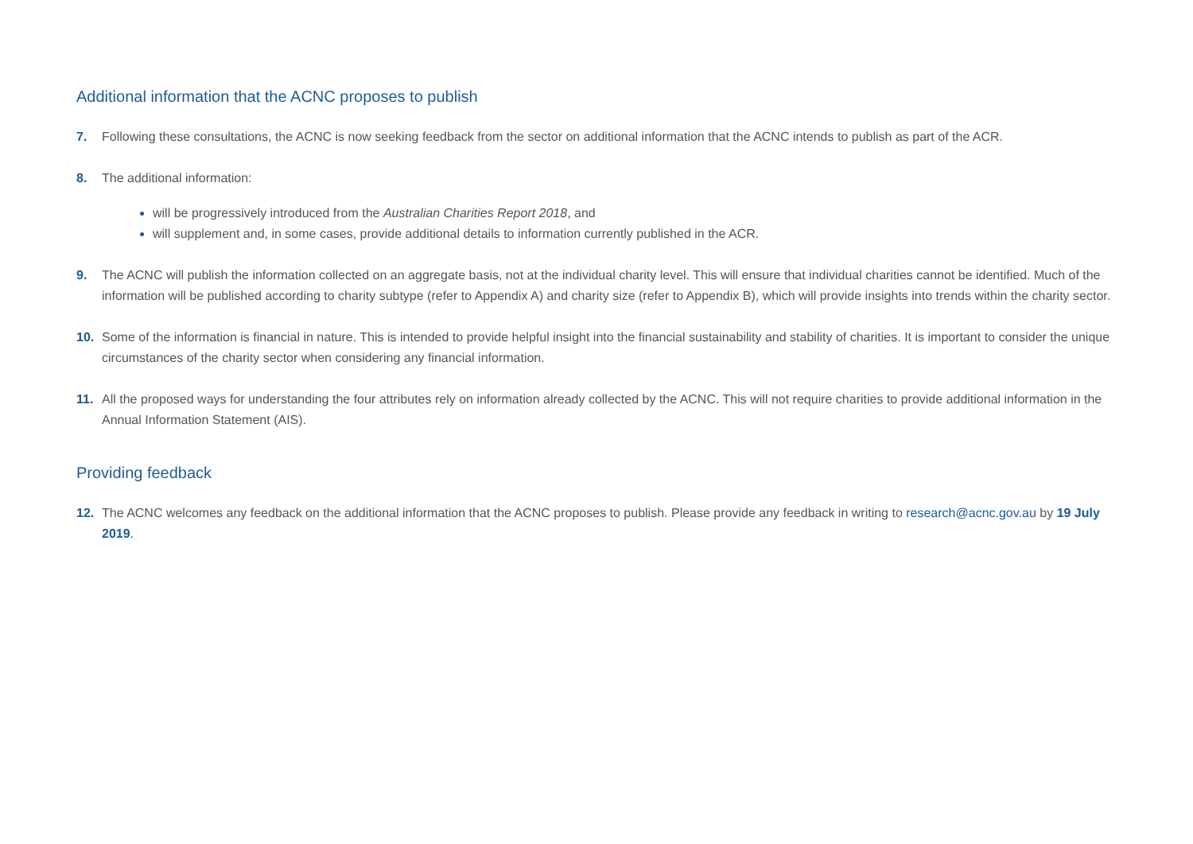Additional information that the ACNC proposes to publish
7. Following these consultations, the ACNC is now seeking feedback from the sector on additional information that the ACNC intends to publish as part of the ACR.
8. The additional information:
will be progressively introduced from the Australian Charities Report 2018, and
will supplement and, in some cases, provide additional details to information currently published in the ACR.
9. The ACNC will publish the information collected on an aggregate basis, not at the individual charity level. This will ensure that individual charities cannot be identified. Much of the information will be published according to charity subtype (refer to Appendix A) and charity size (refer to Appendix B), which will provide insights into trends within the charity sector.
10. Some of the information is financial in nature. This is intended to provide helpful insight into the financial sustainability and stability of charities. It is important to consider the unique circumstances of the charity sector when considering any financial information.
11. All the proposed ways for understanding the four attributes rely on information already collected by the ACNC. This will not require charities to provide additional information in the Annual Information Statement (AIS).
Providing feedback
12. The ACNC welcomes any feedback on the additional information that the ACNC proposes to publish. Please provide any feedback in writing to research@acnc.gov.au by 19 July 2019.